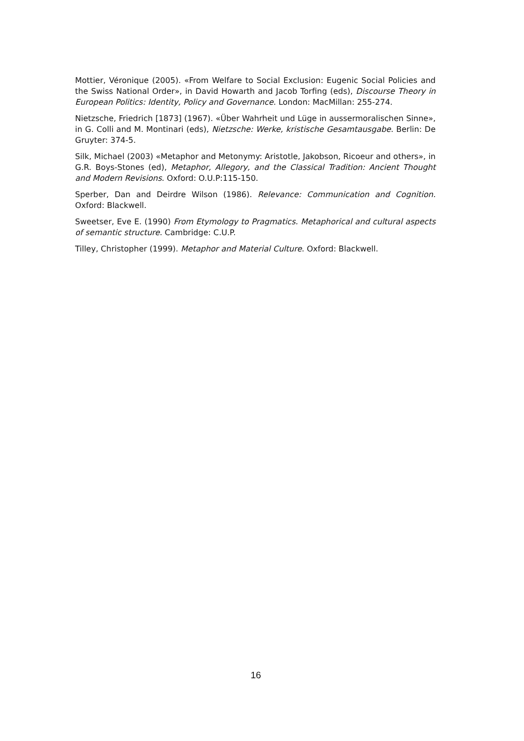Mottier, Véronique (2005). «From Welfare to Social Exclusion: Eugenic Social Policies and the Swiss National Order», in David Howarth and Jacob Torfing (eds), Discourse Theory in European Politics: Identity, Policy and Governance. London: MacMillan: 255-274.
Nietzsche, Friedrich [1873] (1967). «Über Wahrheit und Lüge in aussermoralischen Sinne», in G. Colli and M. Montinari (eds), Nietzsche: Werke, kristische Gesamtausgabe. Berlin: De Gruyter: 374-5.
Silk, Michael (2003) «Metaphor and Metonymy: Aristotle, Jakobson, Ricoeur and others», in G.R. Boys-Stones (ed), Metaphor, Allegory, and the Classical Tradition: Ancient Thought and Modern Revisions. Oxford: O.U.P:115-150.
Sperber, Dan and Deirdre Wilson (1986). Relevance: Communication and Cognition. Oxford: Blackwell.
Sweetser, Eve E. (1990) From Etymology to Pragmatics. Metaphorical and cultural aspects of semantic structure. Cambridge: C.U.P.
Tilley, Christopher (1999). Metaphor and Material Culture. Oxford: Blackwell.
16